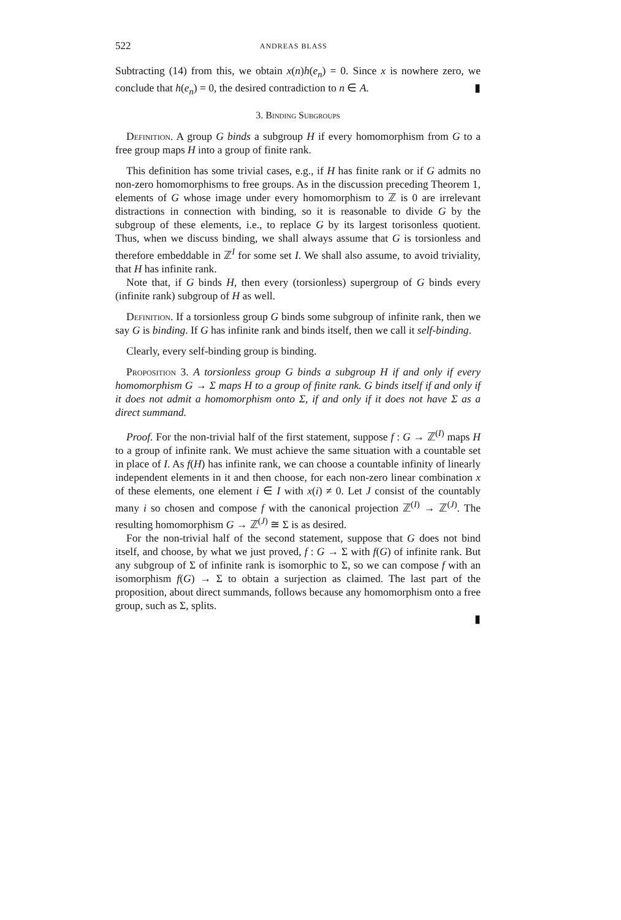522 ANDREAS BLASS
Subtracting (14) from this, we obtain x(n)h(e<sub>n</sub>) = 0. Since x is nowhere zero, we conclude that h(e<sub>n</sub>) = 0, the desired contradiction to n ∈ A. ▮
3. Binding Subgroups
Definition. A group G binds a subgroup H if every homomorphism from G to a free group maps H into a group of finite rank.
This definition has some trivial cases, e.g., if H has finite rank or if G admits no non-zero homomorphisms to free groups. As in the discussion preceding Theorem 1, elements of G whose image under every homomorphism to ℤ is 0 are irrelevant distractions in connection with binding, so it is reasonable to divide G by the subgroup of these elements, i.e., to replace G by its largest torisonless quotient. Thus, when we discuss binding, we shall always assume that G is torsionless and therefore embeddable in ℤ<sup>I</sup> for some set I. We shall also assume, to avoid triviality, that H has infinite rank.
Note that, if G binds H, then every (torsionless) supergroup of G binds every (infinite rank) subgroup of H as well.
Definition. If a torsionless group G binds some subgroup of infinite rank, then we say G is binding. If G has infinite rank and binds itself, then we call it self-binding.
Clearly, every self-binding group is binding.
Proposition 3. A torsionless group G binds a subgroup H if and only if every homomorphism G → Σ maps H to a group of finite rank. G binds itself if and only if it does not admit a homomorphism onto Σ, if and only if it does not have Σ as a direct summand.
Proof. For the non-trivial half of the first statement, suppose f : G → ℤ<sup>(I)</sup> maps H to a group of infinite rank. We must achieve the same situation with a countable set in place of I. As f(H) has infinite rank, we can choose a countable infinity of linearly independent elements in it and then choose, for each non-zero linear combination x of these elements, one element i ∈ I with x(i) ≠ 0. Let J consist of the countably many i so chosen and compose f with the canonical projection ℤ<sup>(I)</sup> → ℤ<sup>(J)</sup>. The resulting homomorphism G → ℤ<sup>(J)</sup> ≅ Σ is as desired.
For the non-trivial half of the second statement, suppose that G does not bind itself, and choose, by what we just proved, f : G → Σ with f(G) of infinite rank. But any subgroup of Σ of infinite rank is isomorphic to Σ, so we can compose f with an isomorphism f(G) → Σ to obtain a surjection as claimed. The last part of the proposition, about direct summands, follows because any homomorphism onto a free group, such as Σ, splits.
▮